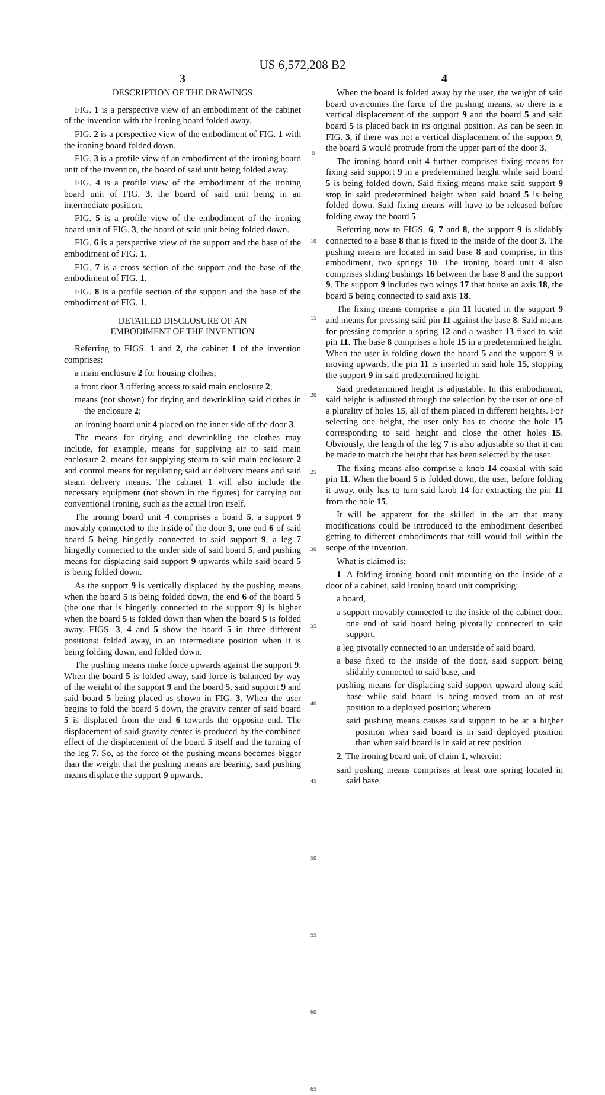US 6,572,208 B2
3
DESCRIPTION OF THE DRAWINGS
FIG. 1 is a perspective view of an embodiment of the cabinet of the invention with the ironing board folded away.
FIG. 2 is a perspective view of the embodiment of FIG. 1 with the ironing board folded down.
FIG. 3 is a profile view of an embodiment of the ironing board unit of the invention, the board of said unit being folded away.
FIG. 4 is a profile view of the embodiment of the ironing board unit of FIG. 3, the board of said unit being in an intermediate position.
FIG. 5 is a profile view of the embodiment of the ironing board unit of FIG. 3, the board of said unit being folded down.
FIG. 6 is a perspective view of the support and the base of the embodiment of FIG. 1.
FIG. 7 is a cross section of the support and the base of the embodiment of FIG. 1.
FIG. 8 is a profile section of the support and the base of the embodiment of FIG. 1.
DETAILED DISCLOSURE OF AN
EMBODIMENT OF THE INVENTION
Referring to FIGS. 1 and 2, the cabinet 1 of the invention comprises:
a main enclosure 2 for housing clothes;
a front door 3 offering access to said main enclosure 2;
means (not shown) for drying and dewrinkling said clothes in the enclosure 2;
an ironing board unit 4 placed on the inner side of the door 3.
The means for drying and dewrinkling the clothes may include, for example, means for supplying air to said main enclosure 2, means for supplying steam to said main enclosure 2 and control means for regulating said air delivery means and said steam delivery means. The cabinet 1 will also include the necessary equipment (not shown in the figures) for carrying out conventional ironing, such as the actual iron itself.
The ironing board unit 4 comprises a board 5, a support 9 movably connected to the inside of the door 3, one end 6 of said board 5 being hingedly connected to said support 9, a leg 7 hingedly connected to the under side of said board 5, and pushing means for displacing said support 9 upwards while said board 5 is being folded down.
As the support 9 is vertically displaced by the pushing means when the board 5 is being folded down, the end 6 of the board 5 (the one that is hingedly connected to the support 9) is higher when the board 5 is folded down than when the board 5 is folded away. FIGS. 3, 4 and 5 show the board 5 in three different positions: folded away, in an intermediate position when it is being folding down, and folded down.
The pushing means make force upwards against the support 9. When the board 5 is folded away, said force is balanced by way of the weight of the support 9 and the board 5, said support 9 and said board 5 being placed as shown in FIG. 3. When the user begins to fold the board 5 down, the gravity center of said board 5 is displaced from the end 6 towards the opposite end. The displacement of said gravity center is produced by the combined effect of the displacement of the board 5 itself and the turning of the leg 7. So, as the force of the pushing means becomes bigger than the weight that the pushing means are bearing, said pushing means displace the support 9 upwards.
5
10
15
20
25
30
35
40
45
50
55
60
65
4
When the board is folded away by the user, the weight of said board overcomes the force of the pushing means, so there is a vertical displacement of the support 9 and the board 5 and said board 5 is placed back in its original position. As can be seen in FIG. 3, if there was not a vertical displacement of the support 9, the board 5 would protrude from the upper part of the door 3.
The ironing board unit 4 further comprises fixing means for fixing said support 9 in a predetermined height while said board 5 is being folded down. Said fixing means make said support 9 stop in said predetermined height when said board 5 is being folded down. Said fixing means will have to be released before folding away the board 5.
Referring now to FIGS. 6, 7 and 8, the support 9 is slidably connected to a base 8 that is fixed to the inside of the door 3. The pushing means are located in said base 8 and comprise, in this embodiment, two springs 10. The ironing board unit 4 also comprises sliding bushings 16 between the base 8 and the support 9. The support 9 includes two wings 17 that house an axis 18, the board 5 being connected to said axis 18.
The fixing means comprise a pin 11 located in the support 9 and means for pressing said pin 11 against the base 8. Said means for pressing comprise a spring 12 and a washer 13 fixed to said pin 11. The base 8 comprises a hole 15 in a predetermined height. When the user is folding down the board 5 and the support 9 is moving upwards, the pin 11 is inserted in said hole 15, stopping the support 9 in said predetermined height.
Said predetermined height is adjustable. In this embodiment, said height is adjusted through the selection by the user of one of a plurality of holes 15, all of them placed in different heights. For selecting one height, the user only has to choose the hole 15 corresponding to said height and close the other holes 15. Obviously, the length of the leg 7 is also adjustable so that it can be made to match the height that has been selected by the user.
The fixing means also comprise a knob 14 coaxial with said pin 11. When the board 5 is folded down, the user, before folding it away, only has to turn said knob 14 for extracting the pin 11 from the hole 15.
It will be apparent for the skilled in the art that many modifications could be introduced to the embodiment described getting to different embodiments that still would fall within the scope of the invention.
What is claimed is:
1. A folding ironing board unit mounting on the inside of a door of a cabinet, said ironing board unit comprising:
a board,
a support movably connected to the inside of the cabinet door, one end of said board being pivotally connected to said support,
a leg pivotally connected to an underside of said board,
a base fixed to the inside of the door, said support being slidably connected to said base, and
pushing means for displacing said support upward along said base while said board is being moved from an at rest position to a deployed position; wherein
said pushing means causes said support to be at a higher position when said board is in said deployed position than when said board is in said at rest position.
2. The ironing board unit of claim 1, wherein:
said pushing means comprises at least one spring located in said base.